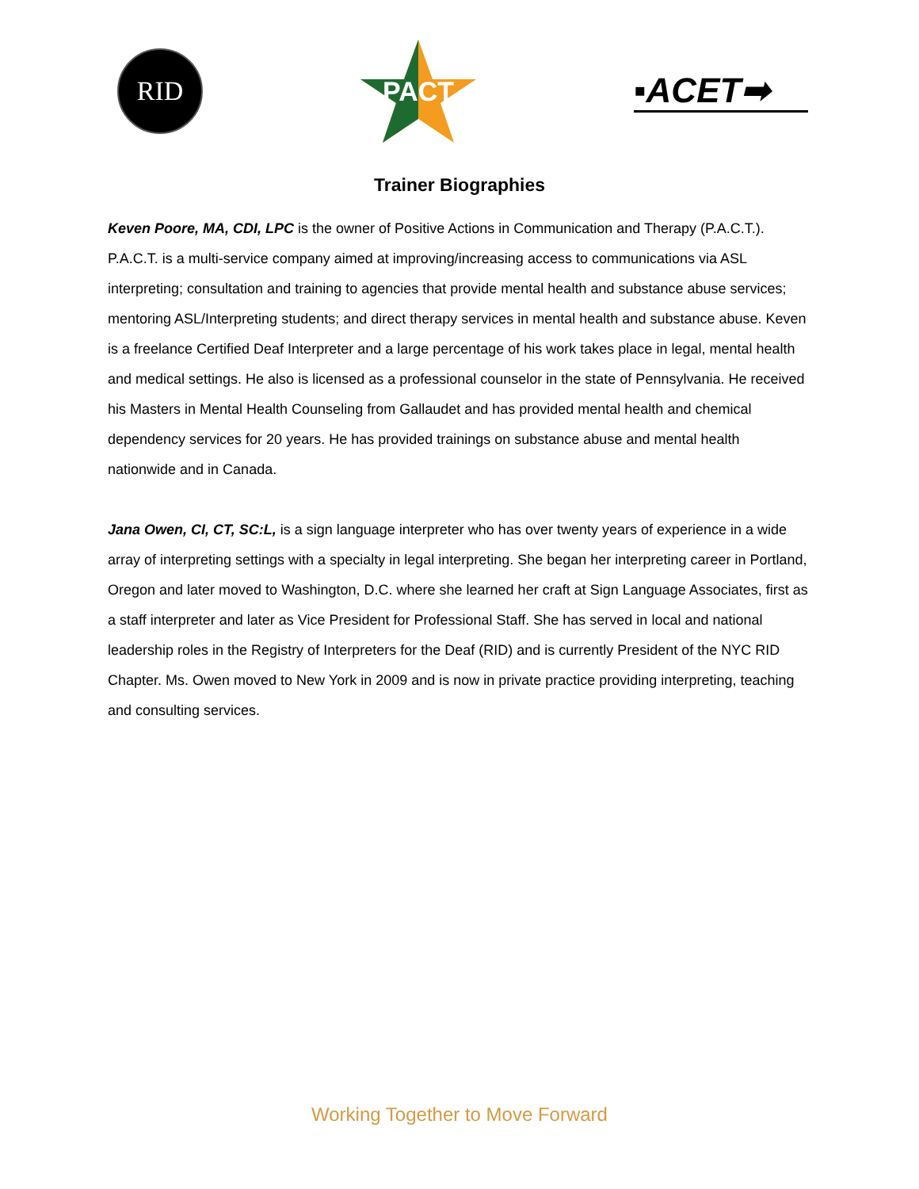RID
PACT
▪ACET➡
Trainer Biographies
Keven Poore, MA, CDI, LPC is the owner of Positive Actions in Communication and Therapy (P.A.C.T.). P.A.C.T. is a multi-service company aimed at improving/increasing access to communications via ASL interpreting; consultation and training to agencies that provide mental health and substance abuse services; mentoring ASL/Interpreting students; and direct therapy services in mental health and substance abuse. Keven is a freelance Certified Deaf Interpreter and a large percentage of his work takes place in legal, mental health and medical settings. He also is licensed as a professional counselor in the state of Pennsylvania. He received his Masters in Mental Health Counseling from Gallaudet and has provided mental health and chemical dependency services for 20 years. He has provided trainings on substance abuse and mental health nationwide and in Canada.
Jana Owen, CI, CT, SC:L, is a sign language interpreter who has over twenty years of experience in a wide array of interpreting settings with a specialty in legal interpreting. She began her interpreting career in Portland, Oregon and later moved to Washington, D.C. where she learned her craft at Sign Language Associates, first as a staff interpreter and later as Vice President for Professional Staff. She has served in local and national leadership roles in the Registry of Interpreters for the Deaf (RID) and is currently President of the NYC RID Chapter. Ms. Owen moved to New York in 2009 and is now in private practice providing interpreting, teaching and consulting services.
Working Together to Move Forward